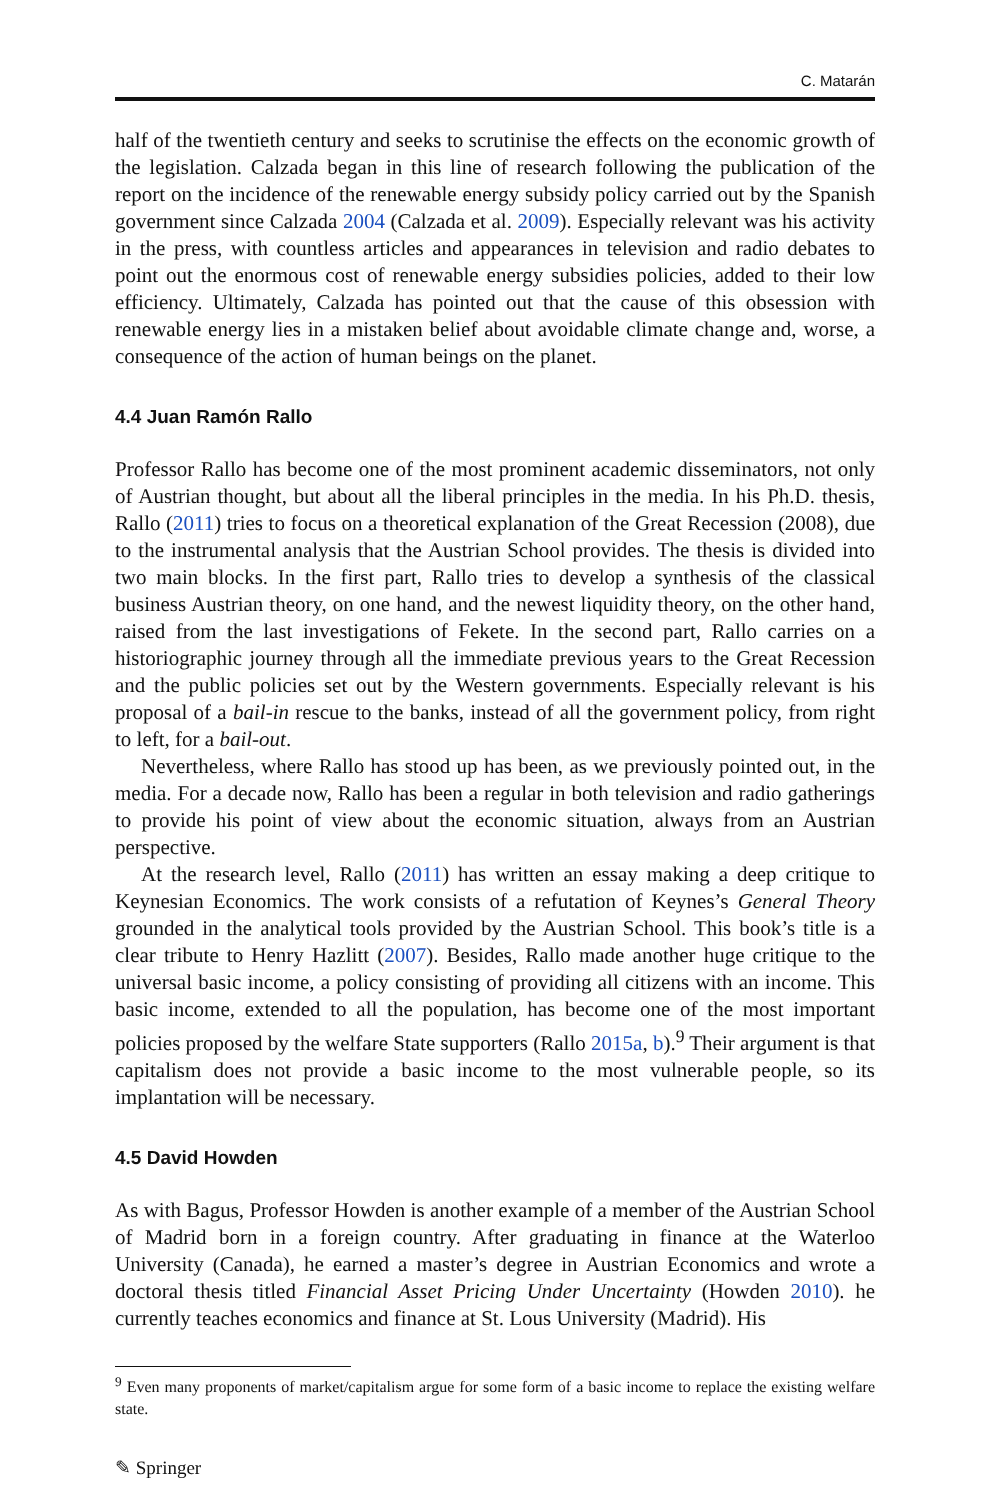C. Matarán
half of the twentieth century and seeks to scrutinise the effects on the economic growth of the legislation. Calzada began in this line of research following the publication of the report on the incidence of the renewable energy subsidy policy carried out by the Spanish government since Calzada 2004 (Calzada et al. 2009). Especially relevant was his activity in the press, with countless articles and appearances in television and radio debates to point out the enormous cost of renewable energy subsidies policies, added to their low efficiency. Ultimately, Calzada has pointed out that the cause of this obsession with renewable energy lies in a mistaken belief about avoidable climate change and, worse, a consequence of the action of human beings on the planet.
4.4 Juan Ramón Rallo
Professor Rallo has become one of the most prominent academic disseminators, not only of Austrian thought, but about all the liberal principles in the media. In his Ph.D. thesis, Rallo (2011) tries to focus on a theoretical explanation of the Great Recession (2008), due to the instrumental analysis that the Austrian School provides. The thesis is divided into two main blocks. In the first part, Rallo tries to develop a synthesis of the classical business Austrian theory, on one hand, and the newest liquidity theory, on the other hand, raised from the last investigations of Fekete. In the second part, Rallo carries on a historiographic journey through all the immediate previous years to the Great Recession and the public policies set out by the Western governments. Especially relevant is his proposal of a bail-in rescue to the banks, instead of all the government policy, from right to left, for a bail-out.
Nevertheless, where Rallo has stood up has been, as we previously pointed out, in the media. For a decade now, Rallo has been a regular in both television and radio gatherings to provide his point of view about the economic situation, always from an Austrian perspective.
At the research level, Rallo (2011) has written an essay making a deep critique to Keynesian Economics. The work consists of a refutation of Keynes’s General Theory grounded in the analytical tools provided by the Austrian School. This book’s title is a clear tribute to Henry Hazlitt (2007). Besides, Rallo made another huge critique to the universal basic income, a policy consisting of providing all citizens with an income. This basic income, extended to all the population, has become one of the most important policies proposed by the welfare State supporters (Rallo 2015a, b).<sup>9</sup> Their argument is that capitalism does not provide a basic income to the most vulnerable people, so its implantation will be necessary.
4.5 David Howden
As with Bagus, Professor Howden is another example of a member of the Austrian School of Madrid born in a foreign country. After graduating in finance at the Waterloo University (Canada), he earned a master’s degree in Austrian Economics and wrote a doctoral thesis titled Financial Asset Pricing Under Uncertainty (Howden 2010). he currently teaches economics and finance at St. Lous University (Madrid). His
<sup>9</sup> Even many proponents of market/capitalism argue for some form of a basic income to replace the existing welfare state.
✎ Springer